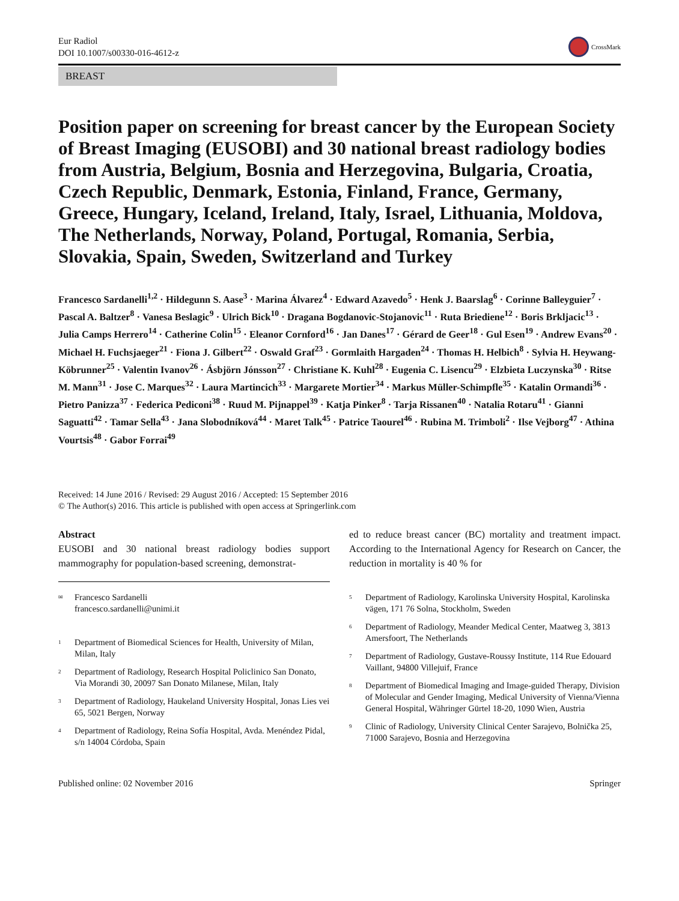Eur Radiol
DOI 10.1007/s00330-016-4612-z
CrossMark
BREAST
Position paper on screening for breast cancer by the European Society of Breast Imaging (EUSOBI) and 30 national breast radiology bodies from Austria, Belgium, Bosnia and Herzegovina, Bulgaria, Croatia, Czech Republic, Denmark, Estonia, Finland, France, Germany, Greece, Hungary, Iceland, Ireland, Italy, Israel, Lithuania, Moldova, The Netherlands, Norway, Poland, Portugal, Romania, Serbia, Slovakia, Spain, Sweden, Switzerland and Turkey
Francesco Sardanelli<sup>1,2</sup> · Hildegunn S. Aase<sup>3</sup> · Marina Álvarez<sup>4</sup> · Edward Azavedo<sup>5</sup> · Henk J. Baarslag<sup>6</sup> · Corinne Balleyguier<sup>7</sup> · Pascal A. Baltzer<sup>8</sup> · Vanesa Beslagic<sup>9</sup> · Ulrich Bick<sup>10</sup> · Dragana Bogdanovic-Stojanovic<sup>11</sup> · Ruta Briediene<sup>12</sup> · Boris Brkljacic<sup>13</sup> · Julia Camps Herrero<sup>14</sup> · Catherine Colin<sup>15</sup> · Eleanor Cornford<sup>16</sup> · Jan Danes<sup>17</sup> · Gérard de Geer<sup>18</sup> · Gul Esen<sup>19</sup> · Andrew Evans<sup>20</sup> · Michael H. Fuchsjaeger<sup>21</sup> · Fiona J. Gilbert<sup>22</sup> · Oswald Graf<sup>23</sup> · Gormlaith Hargaden<sup>24</sup> · Thomas H. Helbich<sup>8</sup> · Sylvia H. Heywang-Köbrunner<sup>25</sup> · Valentin Ivanov<sup>26</sup> · Ásbjörn Jónsson<sup>27</sup> · Christiane K. Kuhl<sup>28</sup> · Eugenia C. Lisencu<sup>29</sup> · Elzbieta Luczynska<sup>30</sup> · Ritse M. Mann<sup>31</sup> · Jose C. Marques<sup>32</sup> · Laura Martincich<sup>33</sup> · Margarete Mortier<sup>34</sup> · Markus Müller-Schimpfle<sup>35</sup> · Katalin Ormandi<sup>36</sup> · Pietro Panizza<sup>37</sup> · Federica Pediconi<sup>38</sup> · Ruud M. Pijnappel<sup>39</sup> · Katja Pinker<sup>8</sup> · Tarja Rissanen<sup>40</sup> · Natalia Rotaru<sup>41</sup> · Gianni Saguatti<sup>42</sup> · Tamar Sella<sup>43</sup> · Jana Slobodníková<sup>44</sup> · Maret Talk<sup>45</sup> · Patrice Taourel<sup>46</sup> · Rubina M. Trimboli<sup>2</sup> · Ilse Vejborg<sup>47</sup> · Athina Vourtsis<sup>48</sup> · Gabor Forrai<sup>49</sup>
Received: 14 June 2016 / Revised: 29 August 2016 / Accepted: 15 September 2016
© The Author(s) 2016. This article is published with open access at Springerlink.com
Abstract
EUSOBI and 30 national breast radiology bodies support mammography for population-based screening, demonstrat-
<sup>✉</sup>
Francesco Sardanelli
francesco.sardanelli@unimi.it
<sup>1</sup>
Department of Biomedical Sciences for Health, University of Milan, Milan, Italy
<sup>2</sup>
Department of Radiology, Research Hospital Policlinico San Donato, Via Morandi 30, 20097 San Donato Milanese, Milan, Italy
<sup>3</sup>
Department of Radiology, Haukeland University Hospital, Jonas Lies vei 65, 5021 Bergen, Norway
<sup>4</sup>
Department of Radiology, Reina Sofía Hospital, Avda. Menéndez Pidal, s/n 14004 Córdoba, Spain
ed to reduce breast cancer (BC) mortality and treatment impact. According to the International Agency for Research on Cancer, the reduction in mortality is 40 % for
<sup>5</sup>
Department of Radiology, Karolinska University Hospital, Karolinska vägen, 171 76 Solna, Stockholm, Sweden
<sup>6</sup>
Department of Radiology, Meander Medical Center, Maatweg 3, 3813 Amersfoort, The Netherlands
<sup>7</sup>
Department of Radiology, Gustave-Roussy Institute, 114 Rue Edouard Vaillant, 94800 Villejuif, France
<sup>8</sup>
Department of Biomedical Imaging and Image-guided Therapy, Division of Molecular and Gender Imaging, Medical University of Vienna/Vienna General Hospital, Währinger Gürtel 18-20, 1090 Wien, Austria
<sup>9</sup>
Clinic of Radiology, University Clinical Center Sarajevo, Bolnička 25, 71000 Sarajevo, Bosnia and Herzegovina
Published online: 02 November 2016 Springer